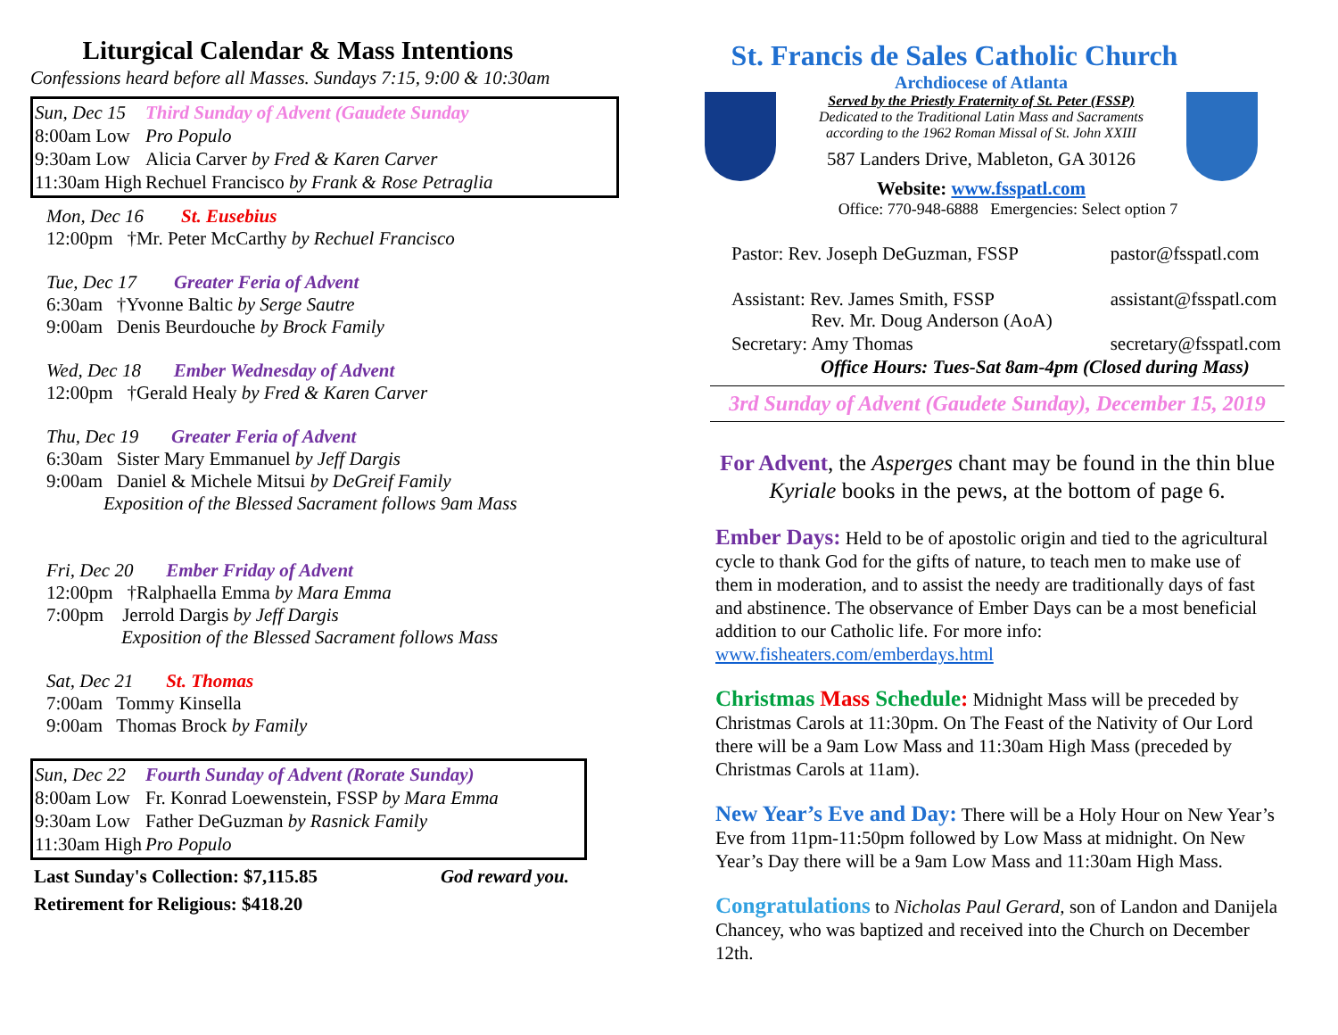Liturgical Calendar & Mass Intentions
Confessions heard before all Masses. Sundays 7:15, 9:00 & 10:30am
| Sun, Dec 15 | Third Sunday of Advent (Gaudete Sunday |
| 8:00am Low | Pro Populo |
| 9:30am Low | Alicia Carver by Fred & Karen Carver |
| 11:30am High | Rechuel Francisco by Frank & Rose Petraglia |
Mon, Dec 16 St. Eusebius
12:00pm †Mr. Peter McCarthy by Rechuel Francisco
Tue, Dec 17 Greater Feria of Advent
6:30am †Yvonne Baltic by Serge Sautre
9:00am Denis Beurdouche by Brock Family
Wed, Dec 18 Ember Wednesday of Advent
12:00pm †Gerald Healy by Fred & Karen Carver
Thu, Dec 19 Greater Feria of Advent
6:30am Sister Mary Emmanuel by Jeff Dargis
9:00am Daniel & Michele Mitsui by DeGreif Family
Exposition of the Blessed Sacrament follows 9am Mass
Fri, Dec 20 Ember Friday of Advent
12:00pm †Ralphaella Emma by Mara Emma
7:00pm Jerrold Dargis by Jeff Dargis
Exposition of the Blessed Sacrament follows Mass
Sat, Dec 21 St. Thomas
7:00am Tommy Kinsella
9:00am Thomas Brock by Family
| Sun, Dec 22 | Fourth Sunday of Advent (Rorate Sunday) |
| 8:00am Low | Fr. Konrad Loewenstein, FSSP by Mara Emma |
| 9:30am Low | Father DeGuzman by Rasnick Family |
| 11:30am High | Pro Populo |
Last Sunday's Collection: $7,115.85 God reward you.
Retirement for Religious: $418.20
St. Francis de Sales Catholic Church
Archdiocese of Atlanta
Served by the Priestly Fraternity of St. Peter (FSSP)
Dedicated to the Traditional Latin Mass and Sacraments
according to the 1962 Roman Missal of St. John XXIII
587 Landers Drive, Mableton, GA 30126
Website: www.fsspatl.com
Office: 770-948-6888 Emergencies: Select option 7
| Pastor: Rev. Joseph DeGuzman, FSSP | pastor@fsspatl.com |
| Assistant: Rev. James Smith, FSSP Rev. Mr. Doug Anderson (AoA) | assistant@fsspatl.com |
| Secretary: Amy Thomas | secretary@fsspatl.com |
| Office Hours: Tues-Sat 8am-4pm (Closed during Mass) | |
3rd Sunday of Advent (Gaudete Sunday), December 15, 2019
For Advent, the Asperges chant may be found in the thin blue Kyriale books in the pews, at the bottom of page 6.
Ember Days: Held to be of apostolic origin and tied to the agricultural cycle to thank God for the gifts of nature, to teach men to make use of them in moderation, and to assist the needy are traditionally days of fast and abstinence. The observance of Ember Days can be a most beneficial addition to our Catholic life. For more info: www.fisheaters.com/emberdays.html
Christmas Mass Schedule: Midnight Mass will be preceded by Christmas Carols at 11:30pm. On The Feast of the Nativity of Our Lord there will be a 9am Low Mass and 11:30am High Mass (preceded by Christmas Carols at 11am).
New Year’s Eve and Day: There will be a Holy Hour on New Year’s Eve from 11pm-11:50pm followed by Low Mass at midnight. On New Year’s Day there will be a 9am Low Mass and 11:30am High Mass.
Congratulations to Nicholas Paul Gerard, son of Landon and Danijela Chancey, who was baptized and received into the Church on December 12th.